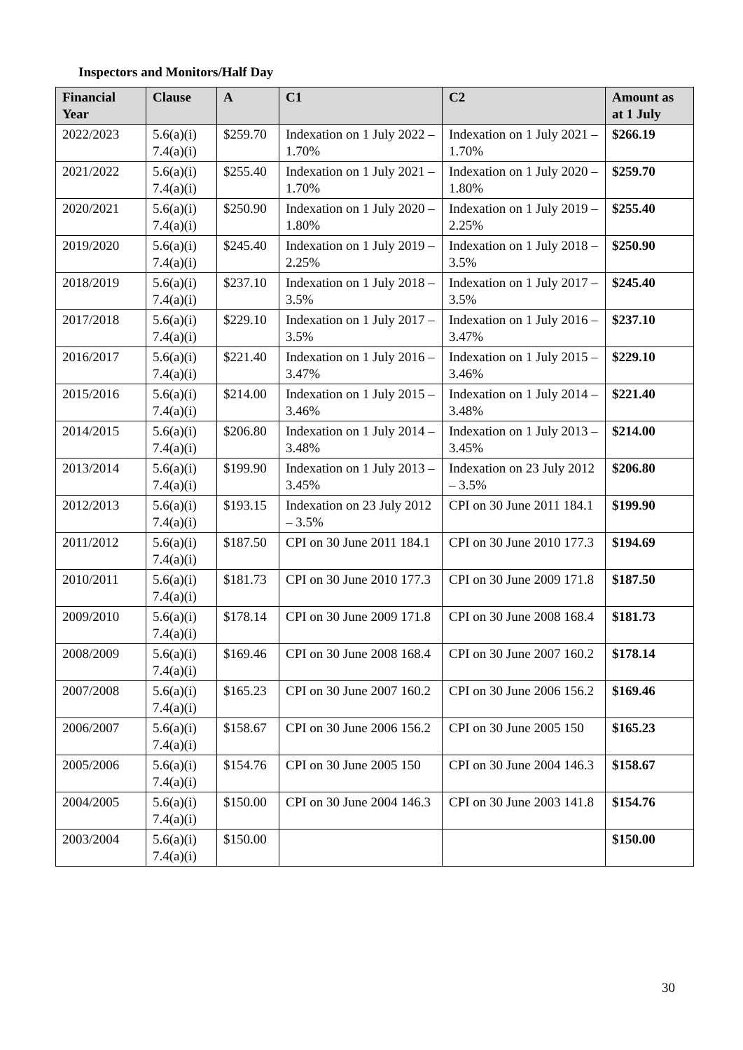Inspectors and Monitors/Half Day
| Financial Year | Clause | A | C1 | C2 | Amount as at 1 July |
| --- | --- | --- | --- | --- | --- |
| 2022/2023 | 5.6(a)(i) 7.4(a)(i) | $259.70 | Indexation on 1 July 2022 – 1.70% | Indexation on 1 July 2021 – 1.70% | $266.19 |
| 2021/2022 | 5.6(a)(i) 7.4(a)(i) | $255.40 | Indexation on 1 July 2021 – 1.70% | Indexation on 1 July 2020 – 1.80% | $259.70 |
| 2020/2021 | 5.6(a)(i) 7.4(a)(i) | $250.90 | Indexation on 1 July 2020 – 1.80% | Indexation on 1 July 2019 – 2.25% | $255.40 |
| 2019/2020 | 5.6(a)(i) 7.4(a)(i) | $245.40 | Indexation on 1 July 2019 – 2.25% | Indexation on 1 July 2018 – 3.5% | $250.90 |
| 2018/2019 | 5.6(a)(i) 7.4(a)(i) | $237.10 | Indexation on 1 July 2018 – 3.5% | Indexation on 1 July 2017 – 3.5% | $245.40 |
| 2017/2018 | 5.6(a)(i) 7.4(a)(i) | $229.10 | Indexation on 1 July 2017 – 3.5% | Indexation on 1 July 2016 – 3.47% | $237.10 |
| 2016/2017 | 5.6(a)(i) 7.4(a)(i) | $221.40 | Indexation on 1 July 2016 – 3.47% | Indexation on 1 July 2015 – 3.46% | $229.10 |
| 2015/2016 | 5.6(a)(i) 7.4(a)(i) | $214.00 | Indexation on 1 July 2015 – 3.46% | Indexation on 1 July 2014 – 3.48% | $221.40 |
| 2014/2015 | 5.6(a)(i) 7.4(a)(i) | $206.80 | Indexation on 1 July 2014 – 3.48% | Indexation on 1 July 2013 – 3.45% | $214.00 |
| 2013/2014 | 5.6(a)(i) 7.4(a)(i) | $199.90 | Indexation on 1 July 2013 – 3.45% | Indexation on 23 July 2012 – 3.5% | $206.80 |
| 2012/2013 | 5.6(a)(i) 7.4(a)(i) | $193.15 | Indexation on 23 July 2012 – 3.5% | CPI on 30 June 2011 184.1 | $199.90 |
| 2011/2012 | 5.6(a)(i) 7.4(a)(i) | $187.50 | CPI on 30 June 2011 184.1 | CPI on 30 June 2010 177.3 | $194.69 |
| 2010/2011 | 5.6(a)(i) 7.4(a)(i) | $181.73 | CPI on 30 June 2010 177.3 | CPI on 30 June 2009 171.8 | $187.50 |
| 2009/2010 | 5.6(a)(i) 7.4(a)(i) | $178.14 | CPI on 30 June 2009 171.8 | CPI on 30 June 2008 168.4 | $181.73 |
| 2008/2009 | 5.6(a)(i) 7.4(a)(i) | $169.46 | CPI on 30 June 2008 168.4 | CPI on 30 June 2007 160.2 | $178.14 |
| 2007/2008 | 5.6(a)(i) 7.4(a)(i) | $165.23 | CPI on 30 June 2007 160.2 | CPI on 30 June 2006 156.2 | $169.46 |
| 2006/2007 | 5.6(a)(i) 7.4(a)(i) | $158.67 | CPI on 30 June 2006 156.2 | CPI on 30 June 2005 150 | $165.23 |
| 2005/2006 | 5.6(a)(i) 7.4(a)(i) | $154.76 | CPI on 30 June 2005 150 | CPI on 30 June 2004 146.3 | $158.67 |
| 2004/2005 | 5.6(a)(i) 7.4(a)(i) | $150.00 | CPI on 30 June 2004 146.3 | CPI on 30 June 2003 141.8 | $154.76 |
| 2003/2004 | 5.6(a)(i) 7.4(a)(i) | $150.00 | | | $150.00 |
30